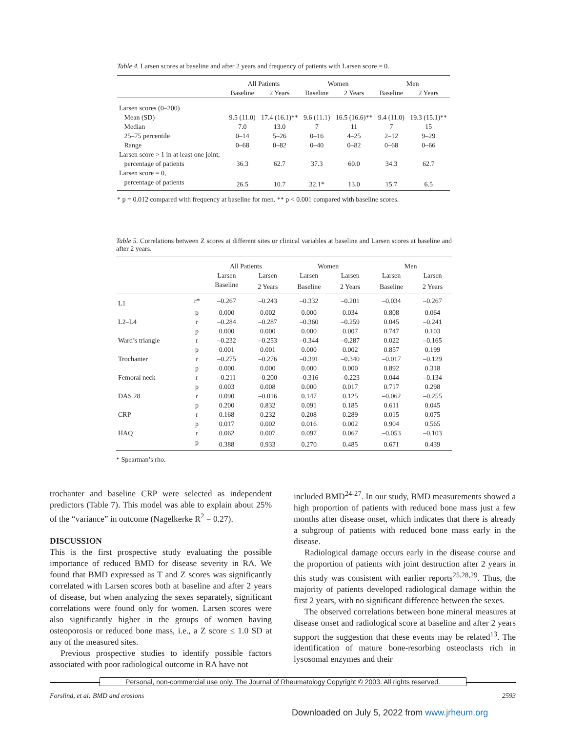Table 4. Larsen scores at baseline and after 2 years and frequency of patients with Larsen score = 0.
| | All Patients | | Women | | Men | |
| --- | --- | --- | --- | --- | --- | --- |
| | Baseline | 2 Years | Baseline | 2 Years | Baseline | 2 Years |
| Larsen scores (0–200) | | | | | | |
| Mean (SD) | 9.5 (11.0) | 17.4 (16.1)** | 9.6 (11.1) | 16.5 (16.6)** | 9.4 (11.0) | 19.3 (15.1)** |
| Median | 7.0 | 13.0 | 7 | 11 | 7 | 15 |
| 25–75 percentile | 0–14 | 5–26 | 0–16 | 4–25 | 2–12 | 9–29 |
| Range | 0–68 | 0–82 | 0–40 | 0–82 | 0–68 | 0–66 |
| Larsen score > 1 in at least one joint, | | | | | | |
| percentage of patients | 36.3 | 62.7 | 37.3 | 60.0 | 34.3 | 62.7 |
| Larsen score = 0, | | | | | | |
| percentage of patients | 26.5 | 10.7 | 32.1* | 13.0 | 15.7 | 6.5 |
* p = 0.012 compared with frequency at baseline for men. ** p < 0.001 compared with baseline scores.
Table 5. Correlations between Z scores at different sites or clinical variables at baseline and Larsen scores at baseline and after 2 years.
| | | All Patients | | Women | | Men | |
| --- | --- | --- | --- | --- | --- | --- | --- |
| | | Larsen | Larsen | Larsen | Larsen | Larsen | Larsen |
| | | Baseline | 2 Years | Baseline | 2 Years | Baseline | 2 Years |
| L1 | r* | –0.267 | –0.243 | –0.332 | –0.201 | –0.034 | –0.267 |
| | p | 0.000 | 0.002 | 0.000 | 0.034 | 0.808 | 0.064 |
| L2–L4 | r | –0.284 | –0.287 | –0.360 | –0.259 | 0.045 | –0.241 |
| | p | 0.000 | 0.000 | 0.000 | 0.007 | 0.747 | 0.103 |
| Ward’s triangle | r | –0.232 | –0.253 | –0.344 | –0.287 | 0.022 | –0.165 |
| | p | 0.001 | 0.001 | 0.000 | 0.002 | 0.857 | 0.199 |
| Trochanter | r | –0.275 | –0.276 | –0.391 | –0.340 | –0.017 | –0.129 |
| | p | 0.000 | 0.000 | 0.000 | 0.000 | 0.892 | 0.318 |
| Femoral neck | r | –0.211 | –0.200 | –0.316 | –0.223 | 0.044 | –0.134 |
| | p | 0.003 | 0.008 | 0.000 | 0.017 | 0.717 | 0.298 |
| DAS 28 | r | 0.090 | –0.016 | 0.147 | 0.125 | –0.062 | –0.255 |
| | p | 0.200 | 0.832 | 0.091 | 0.185 | 0.611 | 0.045 |
| CRP | r | 0.168 | 0.232 | 0.208 | 0.289 | 0.015 | 0.075 |
| | p | 0.017 | 0.002 | 0.016 | 0.002 | 0.904 | 0.565 |
| HAQ | r | 0.062 | 0.007 | 0.097 | 0.067 | –0.053 | –0.103 |
| | p | 0.388 | 0.933 | 0.270 | 0.485 | 0.671 | 0.439 |
* Spearman’s rho.
trochanter and baseline CRP were selected as independent predictors (Table 7). This model was able to explain about 25% of the “variance” in outcome (Nagelkerke R<sup>2</sup> = 0.27).
DISCUSSION
This is the first prospective study evaluating the possible importance of reduced BMD for disease severity in RA. We found that BMD expressed as T and Z scores was significantly correlated with Larsen scores both at baseline and after 2 years of disease, but when analyzing the sexes separately, significant correlations were found only for women. Larsen scores were also significantly higher in the groups of women having osteoporosis or reduced bone mass, i.e., a Z score ≤ 1.0 SD at any of the measured sites.
Previous prospective studies to identify possible factors associated with poor radiological outcome in RA have not
included BMD<sup>24-27</sup>. In our study, BMD measurements showed a high proportion of patients with reduced bone mass just a few months after disease onset, which indicates that there is already a subgroup of patients with reduced bone mass early in the disease.
Radiological damage occurs early in the disease course and the proportion of patients with joint destruction after 2 years in this study was consistent with earlier reports<sup>25,28,29</sup>. Thus, the majority of patients developed radiological damage within the first 2 years, with no significant difference between the sexes.
The observed correlations between bone mineral measures at disease onset and radiological score at baseline and after 2 years support the suggestion that these events may be related<sup>13</sup>. The identification of mature bone-resorbing osteoclasts rich in lysosomal enzymes and their
Personal, non-commercial use only. The Journal of Rheumatology Copyright © 2003. All rights reserved.
Forslind, et al: BMD and erosions 2593
Downloaded on July 5, 2022 from www.jrheum.org